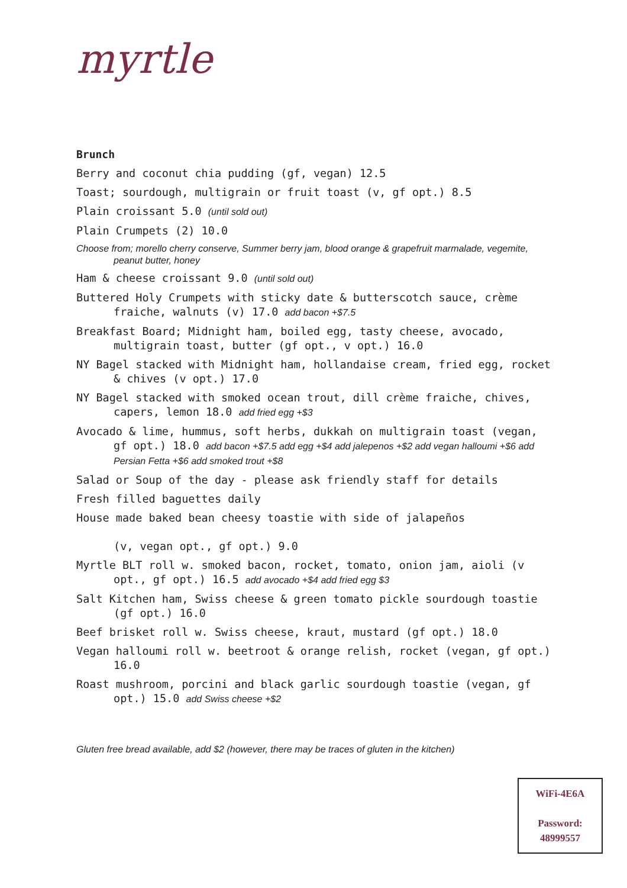myrtle
Brunch
Berry and coconut chia pudding (gf, vegan) 12.5
Toast; sourdough, multigrain or fruit toast (v, gf opt.) 8.5
Plain croissant 5.0 (until sold out)
Plain Crumpets (2) 10.0
Choose from; morello cherry conserve, Summer berry jam, blood orange & grapefruit marmalade, vegemite, peanut butter, honey
Ham & cheese croissant 9.0 (until sold out)
Buttered Holy Crumpets with sticky date & butterscotch sauce, crème fraiche, walnuts (v) 17.0 add bacon +$7.5
Breakfast Board; Midnight ham, boiled egg, tasty cheese, avocado, multigrain toast, butter (gf opt., v opt.) 16.0
NY Bagel stacked with Midnight ham, hollandaise cream, fried egg, rocket & chives (v opt.) 17.0
NY Bagel stacked with smoked ocean trout, dill crème fraiche, chives, capers, lemon 18.0 add fried egg +$3
Avocado & lime, hummus, soft herbs, dukkah on multigrain toast (vegan, gf opt.) 18.0 add bacon +$7.5 add egg +$4 add jalepenos +$2 add vegan halloumi +$6 add Persian Fetta +$6 add smoked trout +$8
Salad or Soup of the day - please ask friendly staff for details
Fresh filled baguettes daily
House made baked bean cheesy toastie with side of jalapeños
(v, vegan opt., gf opt.) 9.0
Myrtle BLT roll w. smoked bacon, rocket, tomato, onion jam, aioli (v opt., gf opt.) 16.5 add avocado +$4 add fried egg $3
Salt Kitchen ham, Swiss cheese & green tomato pickle sourdough toastie (gf opt.) 16.0
Beef brisket roll w. Swiss cheese, kraut, mustard (gf opt.) 18.0
Vegan halloumi roll w. beetroot & orange relish, rocket (vegan, gf opt.) 16.0
Roast mushroom, porcini and black garlic sourdough toastie (vegan, gf opt.) 15.0 add Swiss cheese +$2
Gluten free bread available, add $2 (however, there may be traces of gluten in the kitchen)
WiFi-4E6A
Password:
48999557